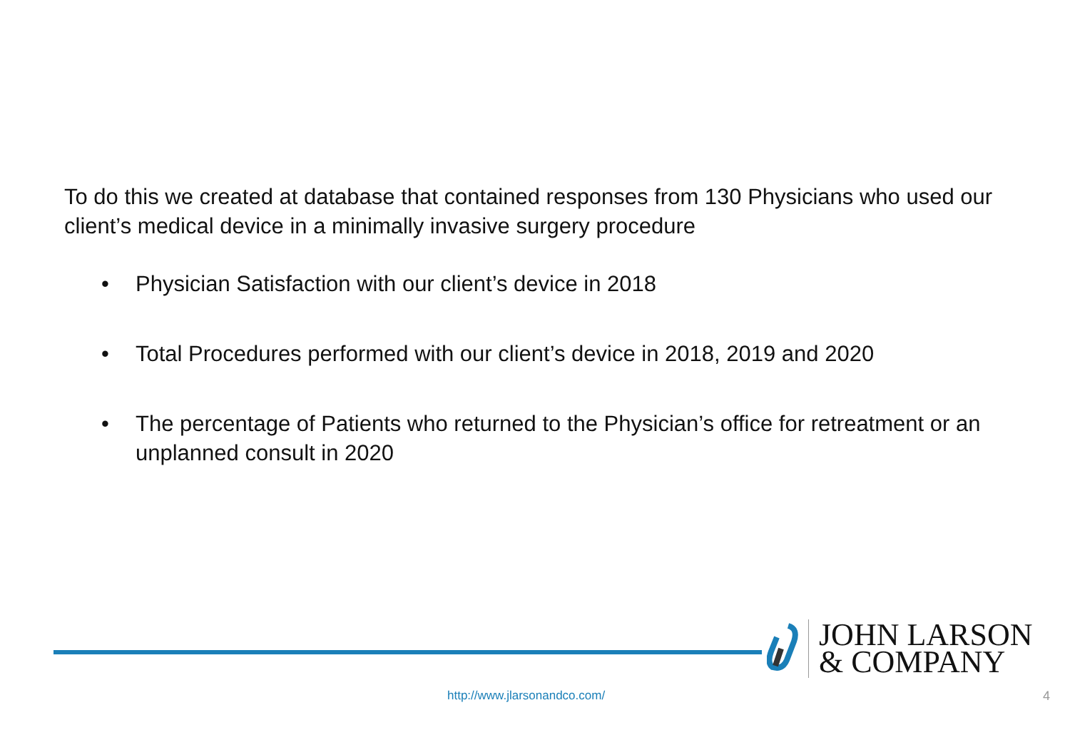To do this we created at database that contained responses from 130 Physicians who used our client’s medical device in a minimally invasive surgery procedure
• Physician Satisfaction with our client’s device in 2018
• Total Procedures performed with our client’s device in 2018, 2019 and 2020
• The percentage of Patients who returned to the Physician’s office for retreatment or an unplanned consult in 2020
JOHN LARSON
& COMPANY
http://www.jlarsonandco.com/ 4